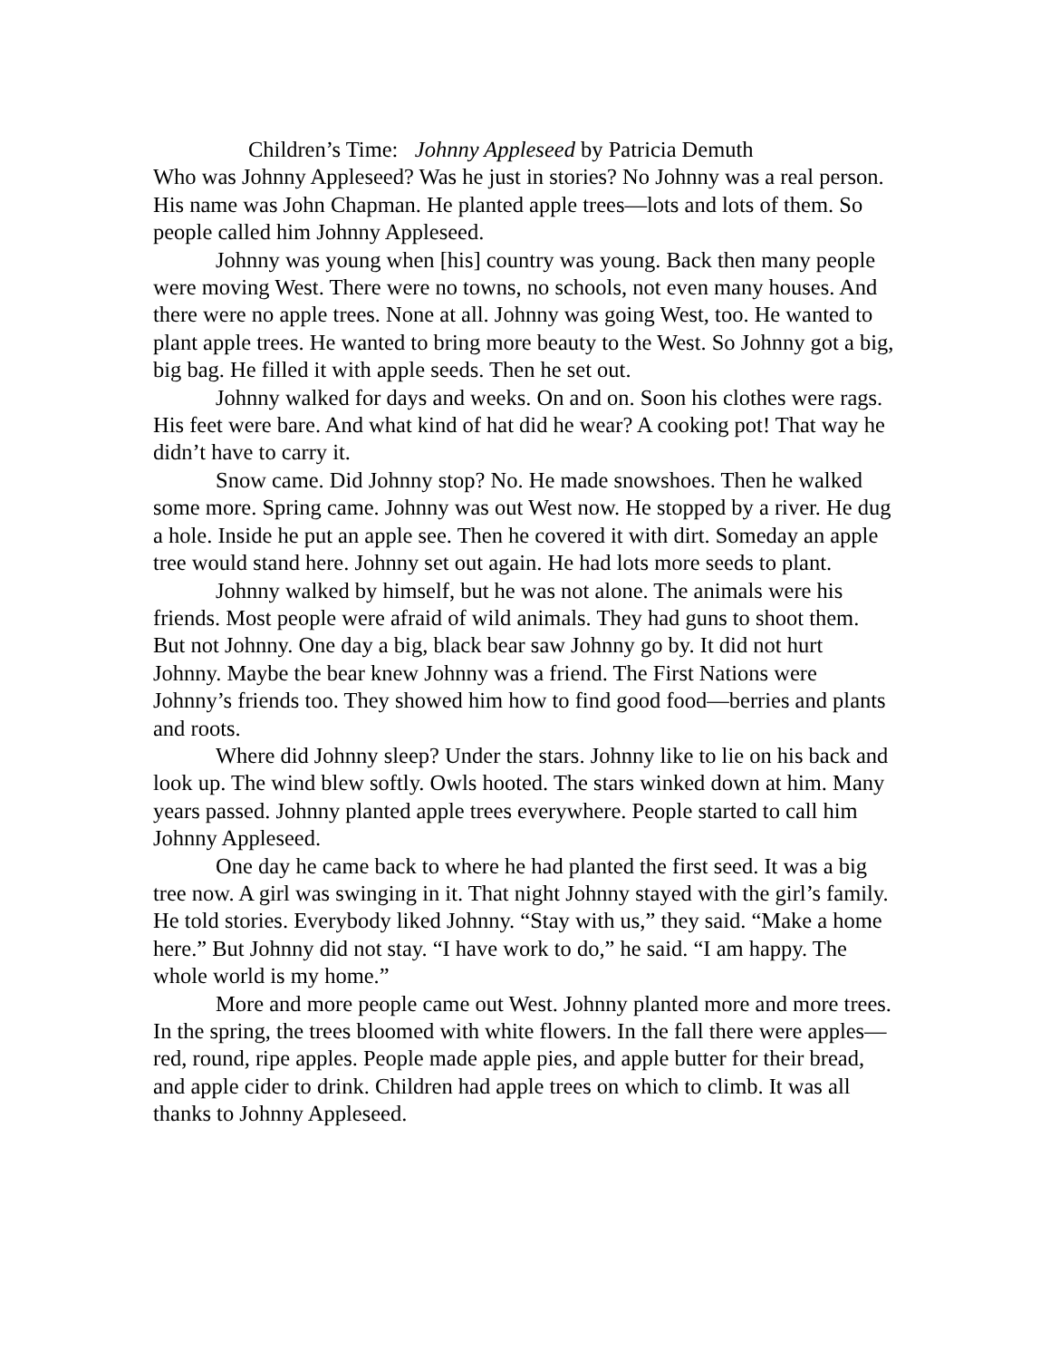Children’s Time: Johnny Appleseed by Patricia Demuth
Who was Johnny Appleseed? Was he just in stories? No Johnny was a real person. His name was John Chapman. He planted apple trees—lots and lots of them. So people called him Johnny Appleseed.
Johnny was young when [his] country was young. Back then many people were moving West. There were no towns, no schools, not even many houses. And there were no apple trees. None at all. Johnny was going West, too. He wanted to plant apple trees. He wanted to bring more beauty to the West. So Johnny got a big, big bag. He filled it with apple seeds. Then he set out.
Johnny walked for days and weeks. On and on. Soon his clothes were rags. His feet were bare. And what kind of hat did he wear? A cooking pot! That way he didn’t have to carry it.
Snow came. Did Johnny stop? No. He made snowshoes. Then he walked some more. Spring came. Johnny was out West now. He stopped by a river. He dug a hole. Inside he put an apple see. Then he covered it with dirt. Someday an apple tree would stand here. Johnny set out again. He had lots more seeds to plant.
Johnny walked by himself, but he was not alone. The animals were his friends. Most people were afraid of wild animals. They had guns to shoot them. But not Johnny. One day a big, black bear saw Johnny go by. It did not hurt Johnny. Maybe the bear knew Johnny was a friend. The First Nations were Johnny’s friends too. They showed him how to find good food—berries and plants and roots.
Where did Johnny sleep? Under the stars. Johnny like to lie on his back and look up. The wind blew softly. Owls hooted. The stars winked down at him. Many years passed. Johnny planted apple trees everywhere. People started to call him Johnny Appleseed.
One day he came back to where he had planted the first seed. It was a big tree now. A girl was swinging in it. That night Johnny stayed with the girl’s family. He told stories. Everybody liked Johnny. “Stay with us,” they said. “Make a home here.” But Johnny did not stay. “I have work to do,” he said. “I am happy. The whole world is my home.”
More and more people came out West. Johnny planted more and more trees. In the spring, the trees bloomed with white flowers. In the fall there were apples—red, round, ripe apples. People made apple pies, and apple butter for their bread, and apple cider to drink. Children had apple trees on which to climb. It was all thanks to Johnny Appleseed.